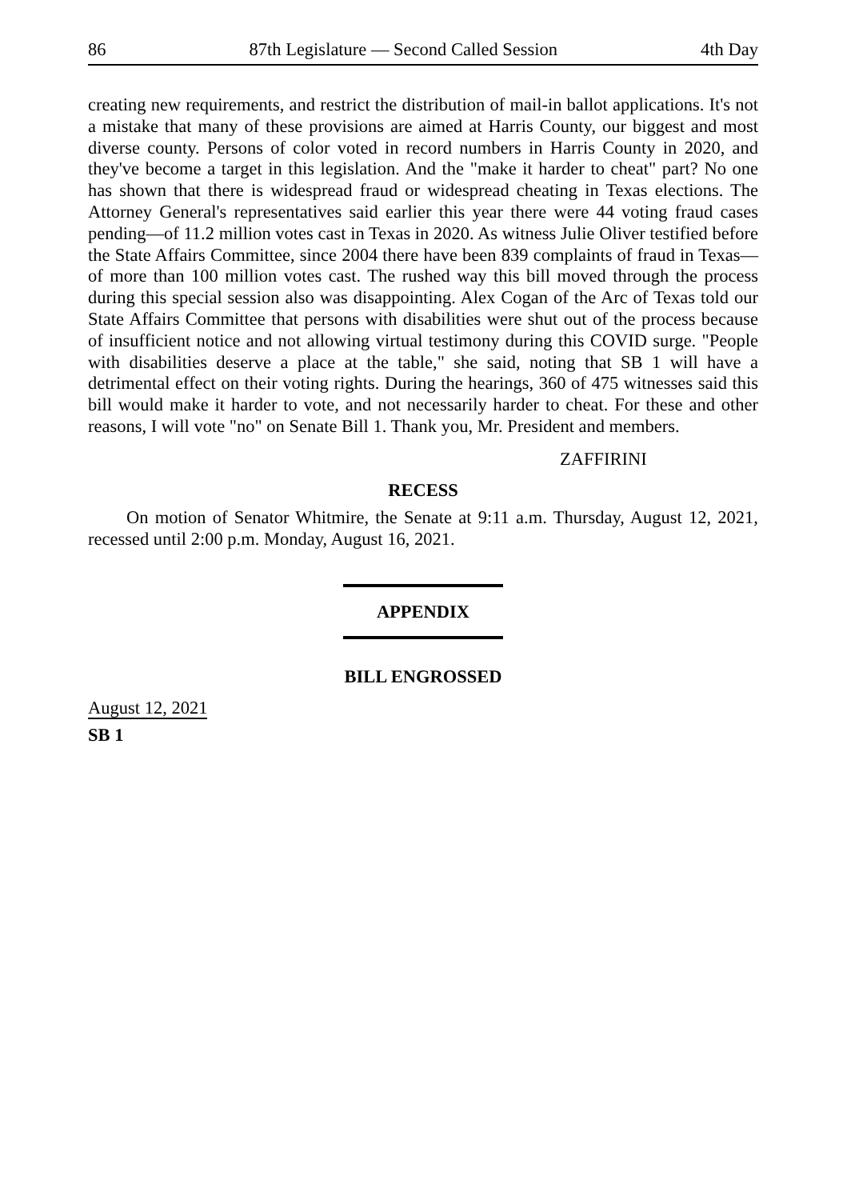86 87th Legislature — Second Called Session 4th Day
creating new requirements, and restrict the distribution of mail-in ballot applications. It's not a mistake that many of these provisions are aimed at Harris County, our biggest and most diverse county. Persons of color voted in record numbers in Harris County in 2020, and they've become a target in this legislation. And the "make it harder to cheat" part? No one has shown that there is widespread fraud or widespread cheating in Texas elections. The Attorney General's representatives said earlier this year there were 44 voting fraud cases pending—of 11.2 million votes cast in Texas in 2020. As witness Julie Oliver testified before the State Affairs Committee, since 2004 there have been 839 complaints of fraud in Texas—of more than 100 million votes cast. The rushed way this bill moved through the process during this special session also was disappointing. Alex Cogan of the Arc of Texas told our State Affairs Committee that persons with disabilities were shut out of the process because of insufficient notice and not allowing virtual testimony during this COVID surge. "People with disabilities deserve a place at the table," she said, noting that SB 1 will have a detrimental effect on their voting rights. During the hearings, 360 of 475 witnesses said this bill would make it harder to vote, and not necessarily harder to cheat. For these and other reasons, I will vote "no" on Senate Bill 1. Thank you, Mr. President and members.
ZAFFIRINI
RECESS
On motion of Senator Whitmire, the Senate at 9:11 a.m. Thursday, August 12, 2021, recessed until 2:00 p.m. Monday, August 16, 2021.
APPENDIX
BILL ENGROSSED
August 12, 2021
SB 1